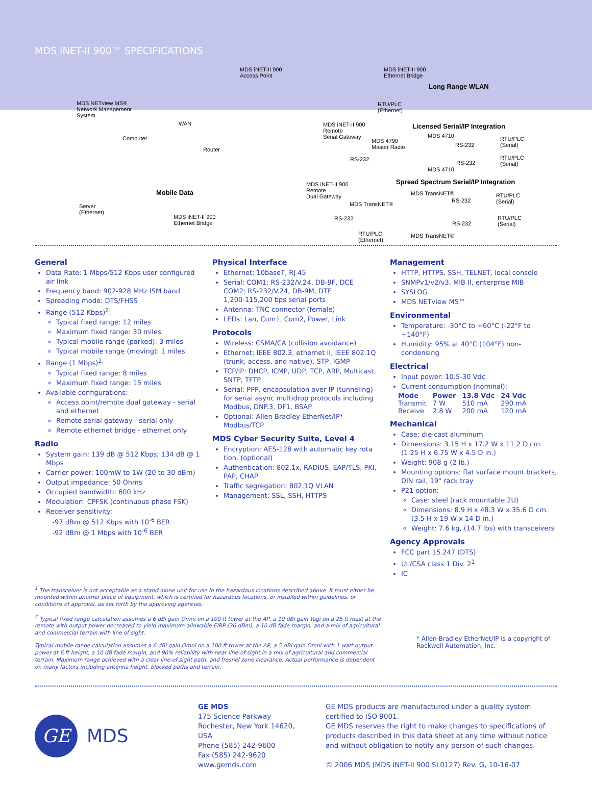MDS iNET-II 900™ SPECIFICATIONS
MDS iNET-II 900
Access Point
MDS iNET-II 900
Ethernet Bridge
Long Range WLAN
MDS NETview MS®
Network Management
System
RTU/PLC
(Ethernet)
WAN
Computer
Router
MDS iNET-II 900
Remote
Serial Gateway
Licensed Serial/IP Integration
MDS 4710
MDS 4790
Master Radio
RTU/PLC
(Serial)
RS-232
RS-232
RS-232
RTU/PLC
(Serial)
MDS 4710
Spread Spectrum Serial/IP Integration
Mobile Data
MDS iNET-II 900
Remote
Dual Gateway
MDS TransNET®
RTU/PLC
(Serial)
RS-232
MDS TransNET®
Server
(Ethernet)
MDS iNET-II 900
Ethernet Bridge
RS-232
RS-232
RTU/PLC
(Serial)
RTU/PLC
(Ethernet)
MDS TransNET®
General
Data Rate: 1 Mbps/512 Kbps user configured air link
Frequency band: 902-928 MHz ISM band
Spreading mode: DTS/FHSS
Range (512 Kbps)<sup>2</sup>:
Typical fixed range: 12 miles
Maximum fixed range: 30 miles
Typical mobile range (parked): 3 miles
Typical mobile range (moving): 1 miles
Range (1 Mbps)<sup>2</sup>:
Typical fixed range: 8 miles
Maximum fixed range: 15 miles
Available configurations:
Access point/remote dual gateway - serial and ethernet
Remote serial gateway - serial only
Remote ethernet bridge - ethernet only
Radio
System gain: 139 dB @ 512 Kbps; 134 dB @ 1 Mbps
Carrier power: 100mW to 1W (20 to 30 dBm)
Output impedance: 50 Ohms
Occupied bandwidth: 600 kHz
Modulation: CPFSK (continuous phase FSK)
Receiver sensitivity:
-97 dBm @ 512 Kbps with 10<sup>-6</sup> BER
-92 dBm @ 1 Mbps with 10<sup>-6</sup> BER
Physical Interface
Ethernet: 10baseT, RJ-45
Serial: COM1: RS-232/V.24, DB-9F, DCE
COM2: RS-232/V.24, DB-9M, DTE
1,200-115,200 bps serial ports
Antenna: TNC connector (female)
LEDs: Lan, Com1, Com2, Power, Link
Protocols
Wireless: CSMA/CA (collision avoidance)
Ethernet: IEEE 802.3, ethernet II, IEEE 802.1Q (trunk, access, and native), STP, IGMP
TCP/IP: DHCP, ICMP, UDP, TCP, ARP, Multicast, SNTP, TFTP
Serial: PPP, encapsulation over IP (tunneling) for serial async multidrop protocols including Modbus, DNP.3, DF1, BSAP
Optional: Allen-Bradley EtherNet/IP* - Modbus/TCP
MDS Cyber Security Suite, Level 4
Encryption: AES-128 with automatic key rota tion. (optional)
Authentication: 802.1x, RADIUS, EAP/TLS, PKI, PAP, CHAP
Traffic segregation: 802.1Q VLAN
Management: SSL, SSH, HTTPS
Management
HTTP, HTTPS, SSH, TELNET, local console
SNMPv1/v2/v3, MIB II, enterprise MIB
SYSLOG
MDS NETview MS™
Environmental
Temperature: -30°C to +60°C (-22°F to +140°F)
Humidity: 95% at 40°C (104°F) non-condensing
Electrical
Input power: 10.5-30 Vdc
Current consumption (nominal):
| Mode | Power | 13.8 Vdc | 24 Vdc |
| --- | --- | --- | --- |
| Transmit | 7 W | 510 mA | 290 mA |
| Receive | 2.8 W | 200 mA | 120 mA |
Mechanical
Case: die cast aluminum
Dimensions: 3.15 H x 17.2 W x 11.2 D cm. (1.25 H x 6.75 W x 4.5 D in.)
Weight: 908 g (2 lb.)
Mounting options: flat surface mount brackets, DIN rail, 19" rack tray
P21 option:
Case: steel (rack mountable 2U)
Dimensions: 8.9 H x 48.3 W x 35.6 D cm. (3.5 H x 19 W x 14 D in.)
Weight: 7.6 kg, (14.7 lbs) with transceivers
Agency Approvals
FCC part 15.247 (DTS)
UL/CSA class 1 Div. 2<sup>1</sup>
IC
<sup>1</sup> The transceiver is not acceptable as a stand-alone unit for use in the hazardous locations described above. It must either be mounted within another piece of equipment, which is certified for hazardous locations, or installed within guidelines, or conditions of approval, as set forth by the approving agencies.
<sup>2</sup> Typical fixed range calculation assumes a 6 dBi gain Omni on a 100 ft tower at the AP, a 10 dBi gain Yagi on a 25 ft mast at the remote with output power decreased to yield maximum allowable EIRP (36 dBm), a 10 dB fade margin, and a mix of agricultural and commercial terrain with line of sight.
Typical mobile range calculation assumes a 6 dBi gain Omni on a 100 ft tower at the AP, a 5 dBi gain Omni with 1 watt output power at 6 ft height, a 10 dB fade margin, and 90% reliability with near line-of-sight in a mix of agricultural and commercial terrain. Maximum range achieved with a clear line-of-sight path, and fresnel zone clearance. Actual performance is dependent on many factors including antenna height, blocked paths and terrain.
* Allen-Bradley EtherNet/IP is a copyright of Rockwell Automation, Inc.
GE
MDS
GE MDS
175 Science Parkway
Rochester, New York 14620, USA
Phone (585) 242-9600
Fax (585) 242-9620
www.gemds.com
GE MDS products are manufactured under a quality system certified to ISO 9001.
GE MDS reserves the right to make changes to specifications of products described in this data sheet at any time without notice and without obligation to notify any person of such changes.
© 2006 MDS (MDS iNET-II 900 SL0127) Rev. G, 10-16-07